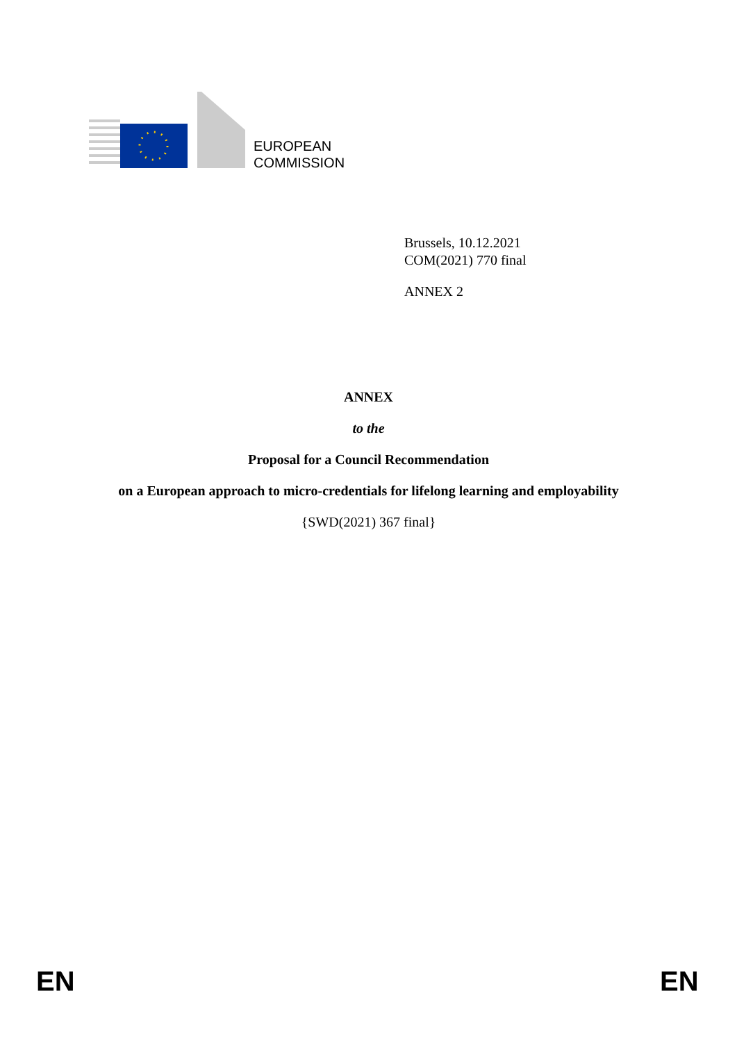EUROPEAN
COMMISSION
Brussels, 10.12.2021
COM(2021) 770 final
ANNEX 2
ANNEX
to the
Proposal for a Council Recommendation
on a European approach to micro-credentials for lifelong learning and employability
{SWD(2021) 367 final}
EN EN